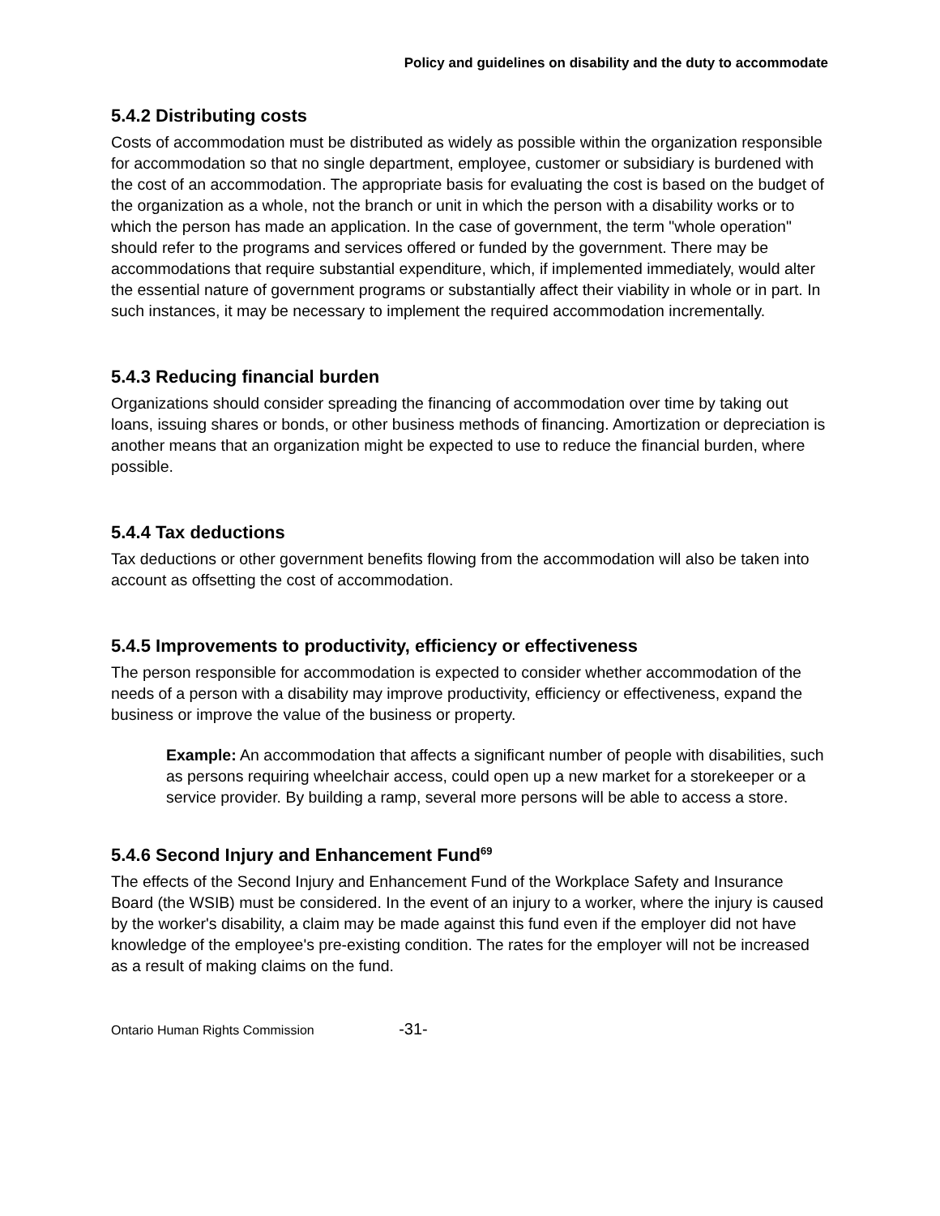Policy and guidelines on disability and the duty to accommodate
5.4.2 Distributing costs
Costs of accommodation must be distributed as widely as possible within the organization responsible for accommodation so that no single department, employee, customer or subsidiary is burdened with the cost of an accommodation. The appropriate basis for evaluating the cost is based on the budget of the organization as a whole, not the branch or unit in which the person with a disability works or to which the person has made an application. In the case of government, the term "whole operation" should refer to the programs and services offered or funded by the government. There may be accommodations that require substantial expenditure, which, if implemented immediately, would alter the essential nature of government programs or substantially affect their viability in whole or in part. In such instances, it may be necessary to implement the required accommodation incrementally.
5.4.3 Reducing financial burden
Organizations should consider spreading the financing of accommodation over time by taking out loans, issuing shares or bonds, or other business methods of financing. Amortization or depreciation is another means that an organization might be expected to use to reduce the financial burden, where possible.
5.4.4 Tax deductions
Tax deductions or other government benefits flowing from the accommodation will also be taken into account as offsetting the cost of accommodation.
5.4.5 Improvements to productivity, efficiency or effectiveness
The person responsible for accommodation is expected to consider whether accommodation of the needs of a person with a disability may improve productivity, efficiency or effectiveness, expand the business or improve the value of the business or property.
Example: An accommodation that affects a significant number of people with disabilities, such as persons requiring wheelchair access, could open up a new market for a storekeeper or a service provider. By building a ramp, several more persons will be able to access a store.
5.4.6 Second Injury and Enhancement Fund<sup>69</sup>
The effects of the Second Injury and Enhancement Fund of the Workplace Safety and Insurance Board (the WSIB) must be considered. In the event of an injury to a worker, where the injury is caused by the worker's disability, a claim may be made against this fund even if the employer did not have knowledge of the employee's pre-existing condition. The rates for the employer will not be increased as a result of making claims on the fund.
Ontario Human Rights Commission -31-